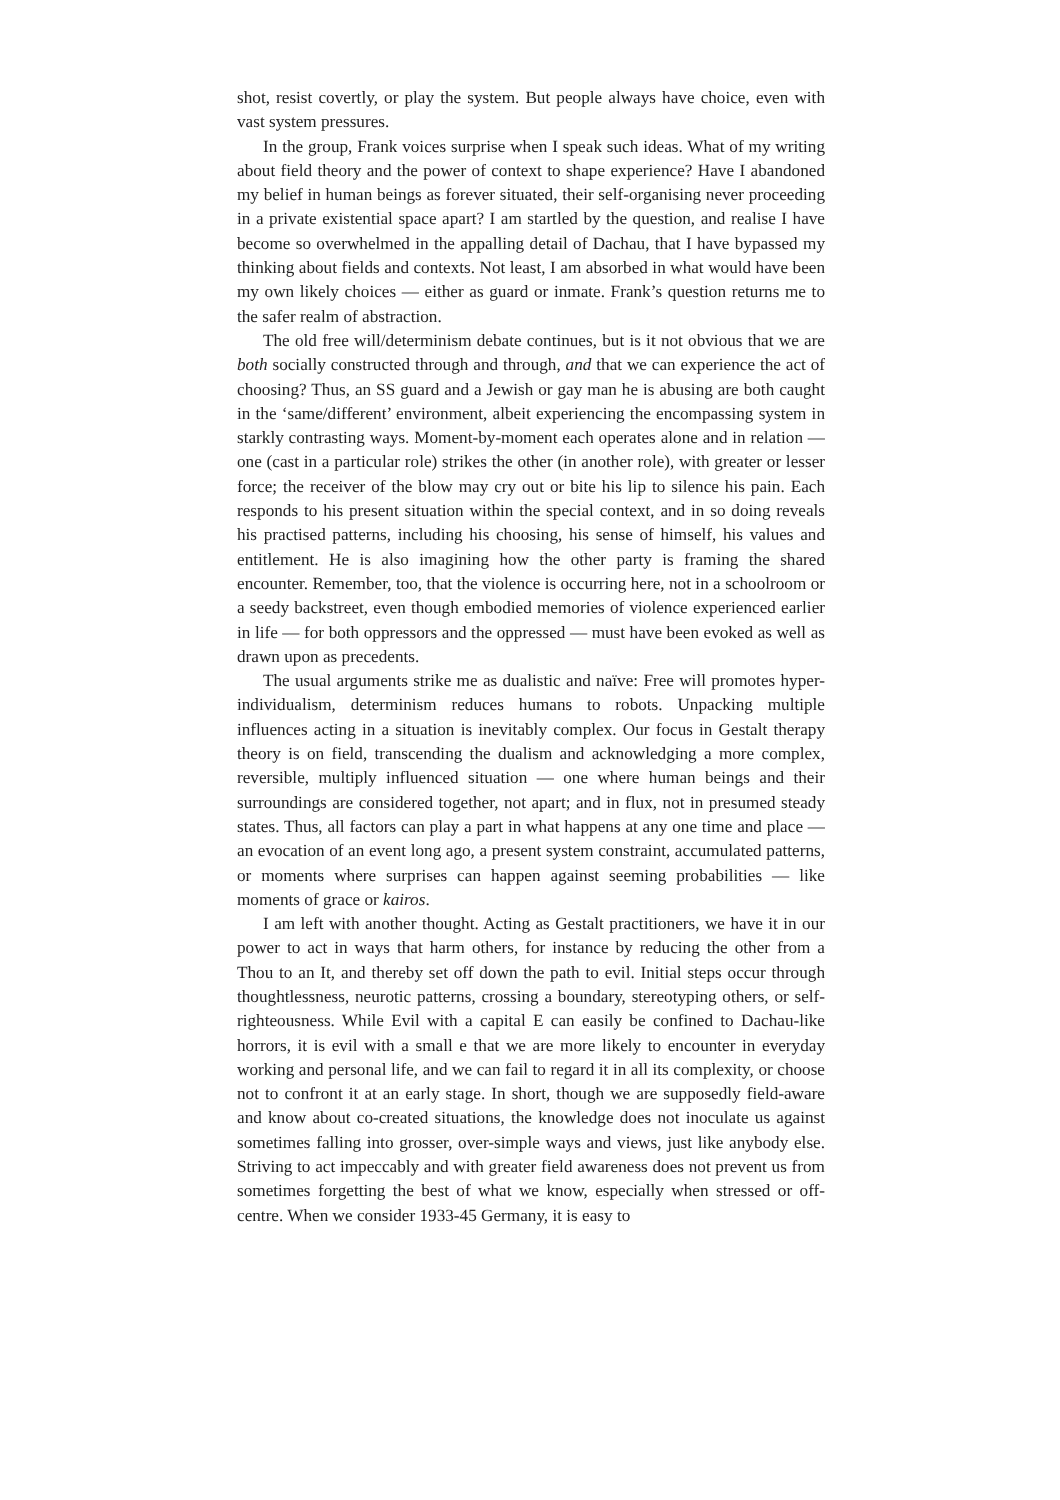shot, resist covertly, or play the system. But people always have choice, even with vast system pressures.
In the group, Frank voices surprise when I speak such ideas. What of my writing about field theory and the power of context to shape experience? Have I abandoned my belief in human beings as forever situated, their self-organising never proceeding in a private existential space apart? I am startled by the question, and realise I have become so overwhelmed in the appalling detail of Dachau, that I have bypassed my thinking about fields and contexts. Not least, I am absorbed in what would have been my own likely choices — either as guard or inmate. Frank’s question returns me to the safer realm of abstraction.
The old free will/determinism debate continues, but is it not obvious that we are both socially constructed through and through, and that we can experience the act of choosing? Thus, an SS guard and a Jewish or gay man he is abusing are both caught in the ‘same/different’ environment, albeit experiencing the encompassing system in starkly contrasting ways. Moment-by-moment each operates alone and in relation — one (cast in a particular role) strikes the other (in another role), with greater or lesser force; the receiver of the blow may cry out or bite his lip to silence his pain. Each responds to his present situation within the special context, and in so doing reveals his practised patterns, including his choosing, his sense of himself, his values and entitlement. He is also imagining how the other party is framing the shared encounter. Remember, too, that the violence is occurring here, not in a schoolroom or a seedy backstreet, even though embodied memories of violence experienced earlier in life — for both oppressors and the oppressed — must have been evoked as well as drawn upon as precedents.
The usual arguments strike me as dualistic and naïve: Free will promotes hyper-individualism, determinism reduces humans to robots. Unpacking multiple influences acting in a situation is inevitably complex. Our focus in Gestalt therapy theory is on field, transcending the dualism and acknowledging a more complex, reversible, multiply influenced situation — one where human beings and their surroundings are considered together, not apart; and in flux, not in presumed steady states. Thus, all factors can play a part in what happens at any one time and place — an evocation of an event long ago, a present system constraint, accumulated patterns, or moments where surprises can happen against seeming probabilities — like moments of grace or kairos.
I am left with another thought. Acting as Gestalt practitioners, we have it in our power to act in ways that harm others, for instance by reducing the other from a Thou to an It, and thereby set off down the path to evil. Initial steps occur through thoughtlessness, neurotic patterns, crossing a boundary, stereotyping others, or self-righteousness. While Evil with a capital E can easily be confined to Dachau-like horrors, it is evil with a small e that we are more likely to encounter in everyday working and personal life, and we can fail to regard it in all its complexity, or choose not to confront it at an early stage. In short, though we are supposedly field-aware and know about co-created situations, the knowledge does not inoculate us against sometimes falling into grosser, over-simple ways and views, just like anybody else. Striving to act impeccably and with greater field awareness does not prevent us from sometimes forgetting the best of what we know, especially when stressed or off-centre. When we consider 1933-45 Germany, it is easy to